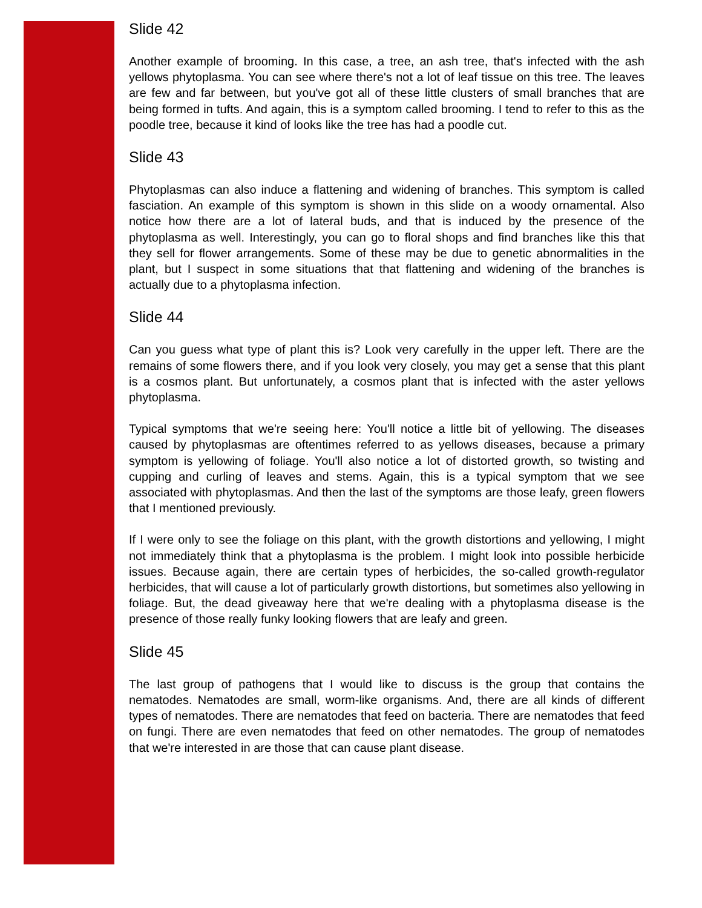Slide 42
Another example of brooming. In this case, a tree, an ash tree, that's infected with the ash yellows phytoplasma. You can see where there's not a lot of leaf tissue on this tree. The leaves are few and far between, but you've got all of these little clusters of small branches that are being formed in tufts. And again, this is a symptom called brooming. I tend to refer to this as the poodle tree, because it kind of looks like the tree has had a poodle cut.
Slide 43
Phytoplasmas can also induce a flattening and widening of branches. This symptom is called fasciation. An example of this symptom is shown in this slide on a woody ornamental. Also notice how there are a lot of lateral buds, and that is induced by the presence of the phytoplasma as well. Interestingly, you can go to floral shops and find branches like this that they sell for flower arrangements. Some of these may be due to genetic abnormalities in the plant, but I suspect in some situations that that flattening and widening of the branches is actually due to a phytoplasma infection.
Slide 44
Can you guess what type of plant this is? Look very carefully in the upper left. There are the remains of some flowers there, and if you look very closely, you may get a sense that this plant is a cosmos plant. But unfortunately, a cosmos plant that is infected with the aster yellows phytoplasma.
Typical symptoms that we're seeing here: You'll notice a little bit of yellowing. The diseases caused by phytoplasmas are oftentimes referred to as yellows diseases, because a primary symptom is yellowing of foliage. You'll also notice a lot of distorted growth, so twisting and cupping and curling of leaves and stems. Again, this is a typical symptom that we see associated with phytoplasmas. And then the last of the symptoms are those leafy, green flowers that I mentioned previously.
If I were only to see the foliage on this plant, with the growth distortions and yellowing, I might not immediately think that a phytoplasma is the problem. I might look into possible herbicide issues. Because again, there are certain types of herbicides, the so-called growth-regulator herbicides, that will cause a lot of particularly growth distortions, but sometimes also yellowing in foliage. But, the dead giveaway here that we're dealing with a phytoplasma disease is the presence of those really funky looking flowers that are leafy and green.
Slide 45
The last group of pathogens that I would like to discuss is the group that contains the nematodes. Nematodes are small, worm-like organisms. And, there are all kinds of different types of nematodes. There are nematodes that feed on bacteria. There are nematodes that feed on fungi. There are even nematodes that feed on other nematodes. The group of nematodes that we're interested in are those that can cause plant disease.